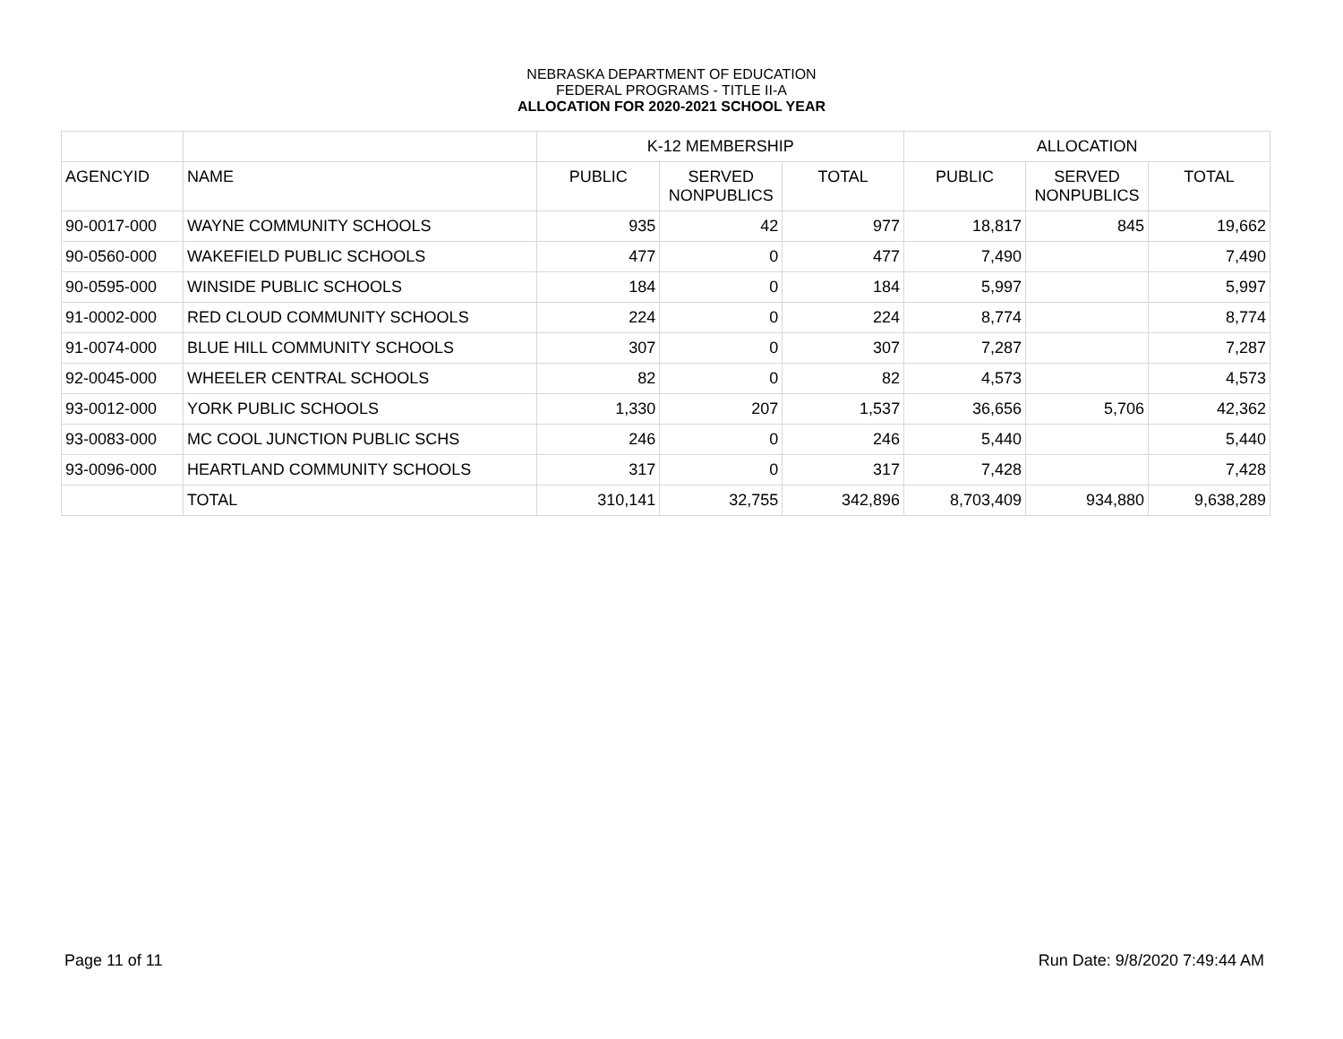NEBRASKA DEPARTMENT OF EDUCATION
FEDERAL PROGRAMS - TITLE II-A
ALLOCATION FOR 2020-2021 SCHOOL YEAR
| | | K-12 MEMBERSHIP | | | ALLOCATION | | |
| --- | --- | --- | --- | --- | --- | --- | --- |
| AGENCYID | NAME | PUBLIC | SERVED NONPUBLICS | TOTAL | PUBLIC | SERVED NONPUBLICS | TOTAL |
| 90-0017-000 | WAYNE COMMUNITY SCHOOLS | 935 | 42 | 977 | 18,817 | 845 | 19,662 |
| 90-0560-000 | WAKEFIELD PUBLIC SCHOOLS | 477 | 0 | 477 | 7,490 | | 7,490 |
| 90-0595-000 | WINSIDE PUBLIC SCHOOLS | 184 | 0 | 184 | 5,997 | | 5,997 |
| 91-0002-000 | RED CLOUD COMMUNITY SCHOOLS | 224 | 0 | 224 | 8,774 | | 8,774 |
| 91-0074-000 | BLUE HILL COMMUNITY SCHOOLS | 307 | 0 | 307 | 7,287 | | 7,287 |
| 92-0045-000 | WHEELER CENTRAL SCHOOLS | 82 | 0 | 82 | 4,573 | | 4,573 |
| 93-0012-000 | YORK PUBLIC SCHOOLS | 1,330 | 207 | 1,537 | 36,656 | 5,706 | 42,362 |
| 93-0083-000 | MC COOL JUNCTION PUBLIC SCHS | 246 | 0 | 246 | 5,440 | | 5,440 |
| 93-0096-000 | HEARTLAND COMMUNITY SCHOOLS | 317 | 0 | 317 | 7,428 | | 7,428 |
| | TOTAL | 310,141 | 32,755 | 342,896 | 8,703,409 | 934,880 | 9,638,289 |
Page 11 of 11 Run Date: 9/8/2020 7:49:44 AM